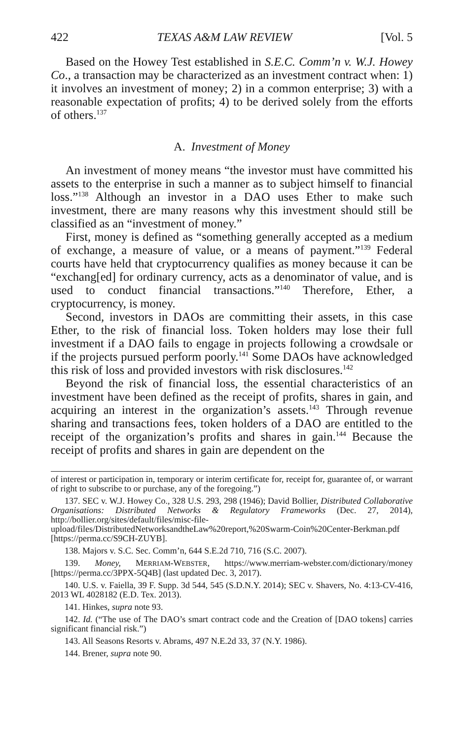422 TEXAS A&M LAW REVIEW [Vol. 5
Based on the Howey Test established in S.E.C. Comm’n v. W.J. Howey Co., a transaction may be characterized as an investment contract when: 1) it involves an investment of money; 2) in a common enterprise; 3) with a reasonable expectation of profits; 4) to be derived solely from the efforts of others.<sup>137</sup>
A. Investment of Money
An investment of money means “the investor must have committed his assets to the enterprise in such a manner as to subject himself to financial loss.”<sup>138</sup> Although an investor in a DAO uses Ether to make such investment, there are many reasons why this investment should still be classified as an “investment of money.”
First, money is defined as “something generally accepted as a medium of exchange, a measure of value, or a means of payment.”<sup>139</sup> Federal courts have held that cryptocurrency qualifies as money because it can be “exchang[ed] for ordinary currency, acts as a denominator of value, and is used to conduct financial transactions.”<sup>140</sup> Therefore, Ether, a cryptocurrency, is money.
Second, investors in DAOs are committing their assets, in this case Ether, to the risk of financial loss. Token holders may lose their full investment if a DAO fails to engage in projects following a crowdsale or if the projects pursued perform poorly.<sup>141</sup> Some DAOs have acknowledged this risk of loss and provided investors with risk disclosures.<sup>142</sup>
Beyond the risk of financial loss, the essential characteristics of an investment have been defined as the receipt of profits, shares in gain, and acquiring an interest in the organization’s assets.<sup>143</sup> Through revenue sharing and transactions fees, token holders of a DAO are entitled to the receipt of the organization’s profits and shares in gain.<sup>144</sup> Because the receipt of profits and shares in gain are dependent on the
of interest or participation in, temporary or interim certificate for, receipt for, guarantee of, or warrant of right to subscribe to or purchase, any of the foregoing.”)
137. SEC v. W.J. Howey Co., 328 U.S. 293, 298 (1946); David Bollier, Distributed Collaborative Organisations: Distributed Networks & Regulatory Frameworks (Dec. 27, 2014), http://bollier.org/sites/default/files/misc-file-upload/files/DistributedNetworksandtheLaw%20report,%20Swarm-Coin%20Center-Berkman.pdf [https://perma.cc/S9CH-ZUYB].
138. Majors v. S.C. Sec. Comm’n, 644 S.E.2d 710, 716 (S.C. 2007).
139. Money, MERRIAM-WEBSTER, https://www.merriam-webster.com/dictionary/money [https://perma.cc/3PPX-5Q4B] (last updated Dec. 3, 2017).
140. U.S. v. Faiella, 39 F. Supp. 3d 544, 545 (S.D.N.Y. 2014); SEC v. Shavers, No. 4:13-CV-416, 2013 WL 4028182 (E.D. Tex. 2013).
141. Hinkes, supra note 93.
142. Id. (“The use of The DAO’s smart contract code and the Creation of [DAO tokens] carries significant financial risk.”)
143. All Seasons Resorts v. Abrams, 497 N.E.2d 33, 37 (N.Y. 1986).
144. Brener, supra note 90.